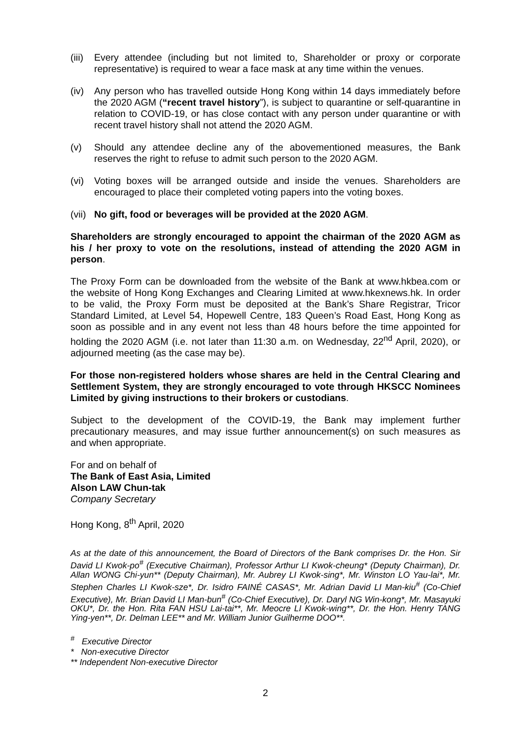(iii)
Every attendee (including but not limited to, Shareholder or proxy or corporate representative) is required to wear a face mask at any time within the venues.
(iv) Any person who has travelled outside Hong Kong within 14 days immediately before the 2020 AGM (“recent travel history”), is subject to quarantine or self-quarantine in relation to COVID-19, or has close contact with any person under quarantine or with recent travel history shall not attend the 2020 AGM.
(v) Should any attendee decline any of the abovementioned measures, the Bank reserves the right to refuse to admit such person to the 2020 AGM.
(vi) Voting boxes will be arranged outside and inside the venues. Shareholders are encouraged to place their completed voting papers into the voting boxes.
(vii)
No gift, food or beverages will be provided at the 2020 AGM.
Shareholders are strongly encouraged to appoint the chairman of the 2020 AGM as his / her proxy to vote on the resolutions, instead of attending the 2020 AGM in person.
The Proxy Form can be downloaded from the website of the Bank at www.hkbea.com or the website of Hong Kong Exchanges and Clearing Limited at www.hkexnews.hk. In order to be valid, the Proxy Form must be deposited at the Bank’s Share Registrar, Tricor Standard Limited, at Level 54, Hopewell Centre, 183 Queen’s Road East, Hong Kong as soon as possible and in any event not less than 48 hours before the time appointed for holding the 2020 AGM (i.e. not later than 11:30 a.m. on Wednesday, 22<sup>nd</sup> April, 2020), or adjourned meeting (as the case may be).
For those non-registered holders whose shares are held in the Central Clearing and Settlement System, they are strongly encouraged to vote through HKSCC Nominees Limited by giving instructions to their brokers or custodians.
Subject to the development of the COVID-19, the Bank may implement further precautionary measures, and may issue further announcement(s) on such measures as and when appropriate.
For and on behalf of
The Bank of East Asia, Limited
Alson LAW Chun-tak
Company Secretary
Hong Kong, 8<sup>th</sup> April, 2020
As at the date of this announcement, the Board of Directors of the Bank comprises Dr. the Hon. Sir David LI Kwok-po<sup>#</sup> (Executive Chairman), Professor Arthur LI Kwok-cheung* (Deputy Chairman), Dr. Allan WONG Chi-yun** (Deputy Chairman), Mr. Aubrey LI Kwok-sing*, Mr. Winston LO Yau-lai*, Mr. Stephen Charles LI Kwok-sze*, Dr. Isidro FAINÉ CASAS*, Mr. Adrian David LI Man-kiu<sup>#</sup> (Co-Chief Executive), Mr. Brian David LI Man-bun<sup>#</sup> (Co-Chief Executive), Dr. Daryl NG Win-kong*, Mr. Masayuki OKU*, Dr. the Hon. Rita FAN HSU Lai-tai**, Mr. Meocre LI Kwok-wing**, Dr. the Hon. Henry TANG Ying-yen**, Dr. Delman LEE** and Mr. William Junior Guilherme DOO**.
<sup>#</sup> Executive Director
* Non-executive Director
** Independent Non-executive Director
2